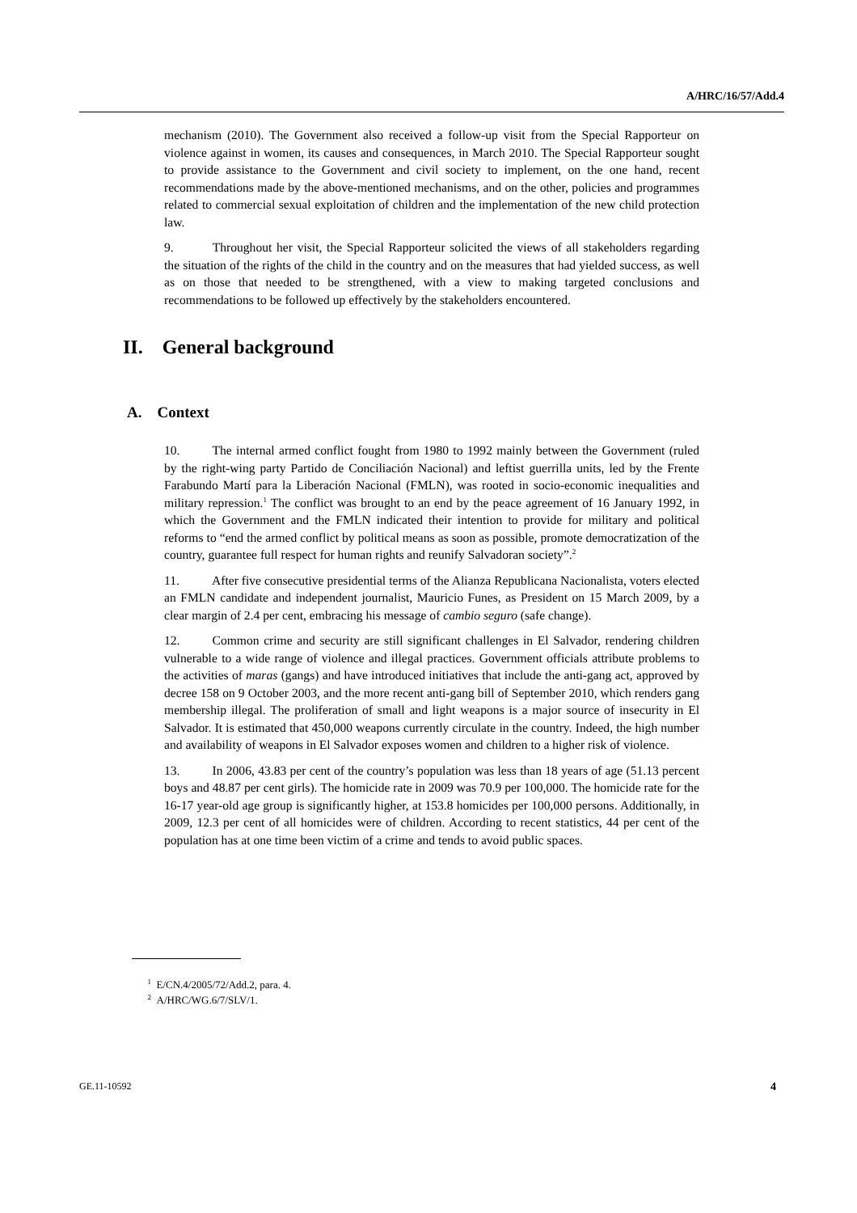A/HRC/16/57/Add.4
mechanism (2010). The Government also received a follow-up visit from the Special Rapporteur on violence against in women, its causes and consequences, in March 2010. The Special Rapporteur sought to provide assistance to the Government and civil society to implement, on the one hand, recent recommendations made by the above-mentioned mechanisms, and on the other, policies and programmes related to commercial sexual exploitation of children and the implementation of the new child protection law.
9. Throughout her visit, the Special Rapporteur solicited the views of all stakeholders regarding the situation of the rights of the child in the country and on the measures that had yielded success, as well as on those that needed to be strengthened, with a view to making targeted conclusions and recommendations to be followed up effectively by the stakeholders encountered.
II. General background
A. Context
10. The internal armed conflict fought from 1980 to 1992 mainly between the Government (ruled by the right-wing party Partido de Conciliación Nacional) and leftist guerrilla units, led by the Frente Farabundo Martí para la Liberación Nacional (FMLN), was rooted in socio-economic inequalities and military repression.<sup>1</sup> The conflict was brought to an end by the peace agreement of 16 January 1992, in which the Government and the FMLN indicated their intention to provide for military and political reforms to “end the armed conflict by political means as soon as possible, promote democratization of the country, guarantee full respect for human rights and reunify Salvadoran society”.<sup>2</sup>
11. After five consecutive presidential terms of the Alianza Republicana Nacionalista, voters elected an FMLN candidate and independent journalist, Mauricio Funes, as President on 15 March 2009, by a clear margin of 2.4 per cent, embracing his message of cambio seguro (safe change).
12. Common crime and security are still significant challenges in El Salvador, rendering children vulnerable to a wide range of violence and illegal practices. Government officials attribute problems to the activities of maras (gangs) and have introduced initiatives that include the anti-gang act, approved by decree 158 on 9 October 2003, and the more recent anti-gang bill of September 2010, which renders gang membership illegal. The proliferation of small and light weapons is a major source of insecurity in El Salvador. It is estimated that 450,000 weapons currently circulate in the country. Indeed, the high number and availability of weapons in El Salvador exposes women and children to a higher risk of violence.
13. In 2006, 43.83 per cent of the country’s population was less than 18 years of age (51.13 percent boys and 48.87 per cent girls). The homicide rate in 2009 was 70.9 per 100,000. The homicide rate for the 16-17 year-old age group is significantly higher, at 153.8 homicides per 100,000 persons. Additionally, in 2009, 12.3 per cent of all homicides were of children. According to recent statistics, 44 per cent of the population has at one time been victim of a crime and tends to avoid public spaces.
<sup>1</sup> E/CN.4/2005/72/Add.2, para. 4.
<sup>2</sup> A/HRC/WG.6/7/SLV/1.
GE.11-10592 4